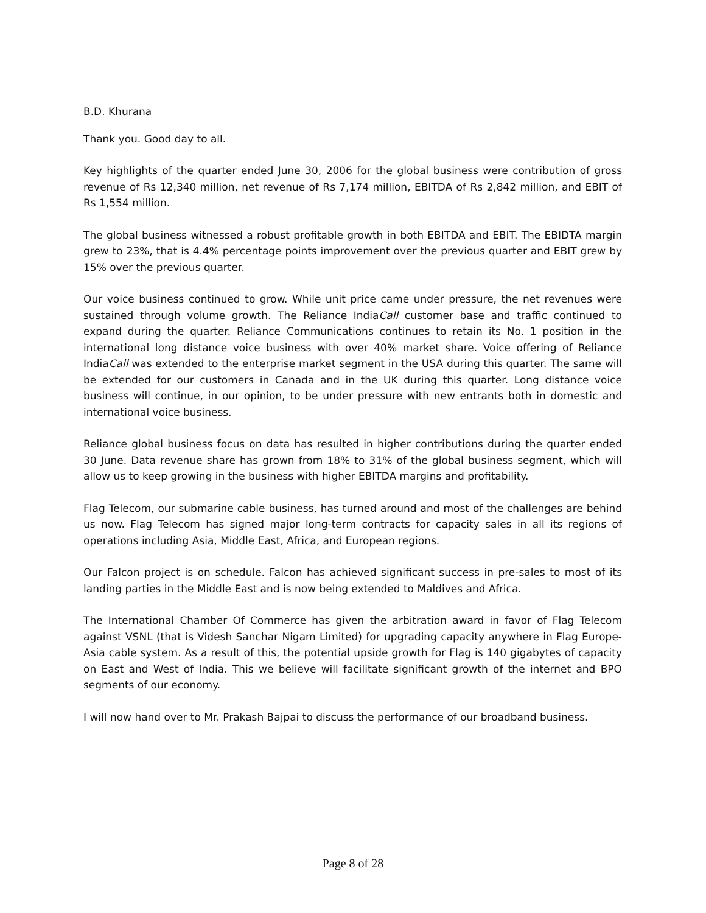B.D. Khurana
Thank you. Good day to all.
Key highlights of the quarter ended June 30, 2006 for the global business were contribution of gross revenue of Rs 12,340 million, net revenue of Rs 7,174 million, EBITDA of Rs 2,842 million, and EBIT of Rs 1,554 million.
The global business witnessed a robust profitable growth in both EBITDA and EBIT. The EBIDTA margin grew to 23%, that is 4.4% percentage points improvement over the previous quarter and EBIT grew by 15% over the previous quarter.
Our voice business continued to grow. While unit price came under pressure, the net revenues were sustained through volume growth. The Reliance IndiaCall customer base and traffic continued to expand during the quarter. Reliance Communications continues to retain its No. 1 position in the international long distance voice business with over 40% market share. Voice offering of Reliance IndiaCall was extended to the enterprise market segment in the USA during this quarter. The same will be extended for our customers in Canada and in the UK during this quarter. Long distance voice business will continue, in our opinion, to be under pressure with new entrants both in domestic and international voice business.
Reliance global business focus on data has resulted in higher contributions during the quarter ended 30 June. Data revenue share has grown from 18% to 31% of the global business segment, which will allow us to keep growing in the business with higher EBITDA margins and profitability.
Flag Telecom, our submarine cable business, has turned around and most of the challenges are behind us now. Flag Telecom has signed major long-term contracts for capacity sales in all its regions of operations including Asia, Middle East, Africa, and European regions.
Our Falcon project is on schedule. Falcon has achieved significant success in pre-sales to most of its landing parties in the Middle East and is now being extended to Maldives and Africa.
The International Chamber Of Commerce has given the arbitration award in favor of Flag Telecom against VSNL (that is Videsh Sanchar Nigam Limited) for upgrading capacity anywhere in Flag Europe-Asia cable system. As a result of this, the potential upside growth for Flag is 140 gigabytes of capacity on East and West of India. This we believe will facilitate significant growth of the internet and BPO segments of our economy.
I will now hand over to Mr. Prakash Bajpai to discuss the performance of our broadband business.
Page 8 of 28